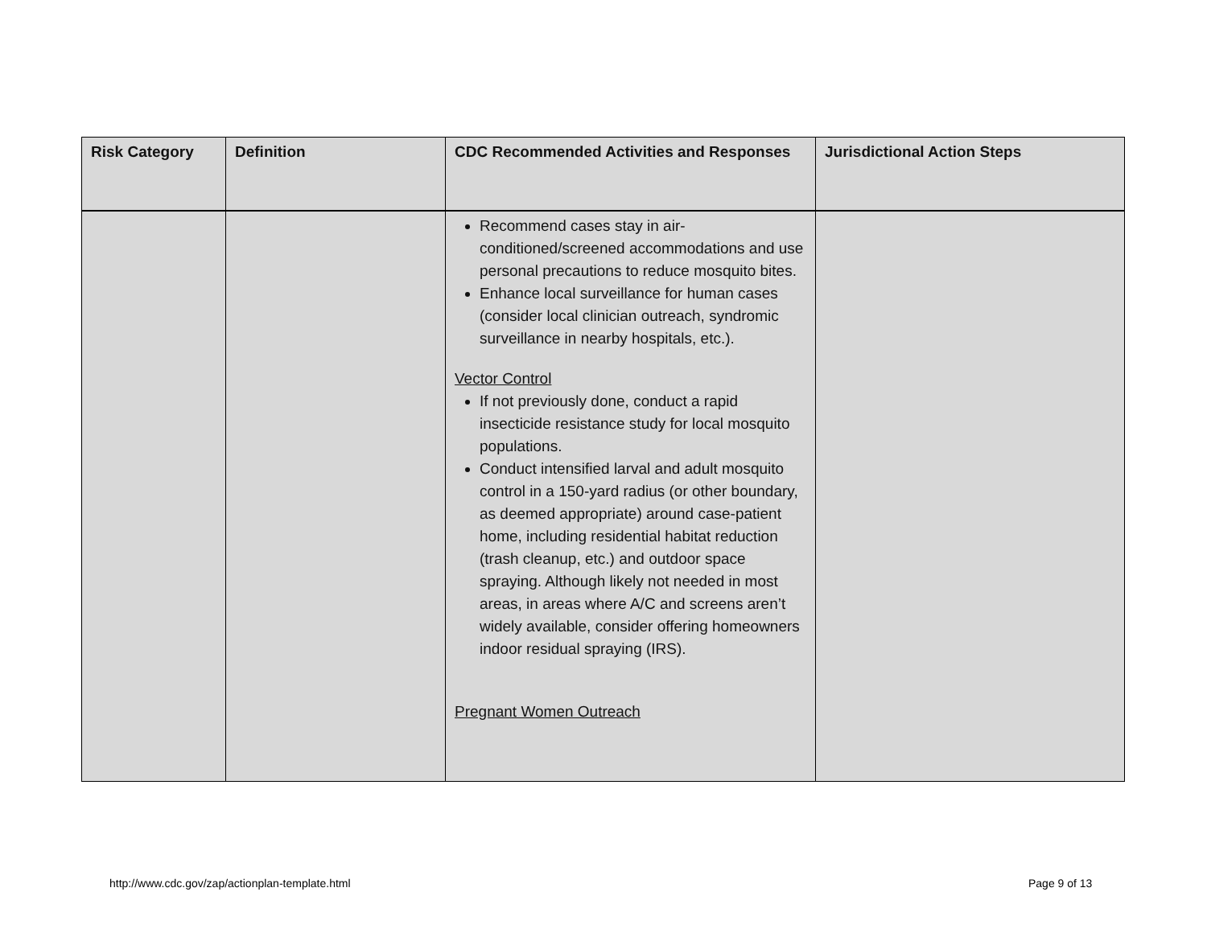| Risk Category | Definition | CDC Recommended Activities and Responses | Jurisdictional Action Steps |
| --- | --- | --- | --- |
| | | Recommend cases stay in air-conditioned/screened accommodations and use personal precautions to reduce mosquito bites. Enhance local surveillance for human cases (consider local clinician outreach, syndromic surveillance in nearby hospitals, etc.). Vector Control If not previously done, conduct a rapid insecticide resistance study for local mosquito populations. Conduct intensified larval and adult mosquito control in a 150-yard radius (or other boundary, as deemed appropriate) around case-patient home, including residential habitat reduction (trash cleanup, etc.) and outdoor space spraying. Although likely not needed in most areas, in areas where A/C and screens aren’t widely available, consider offering homeowners indoor residual spraying (IRS). Pregnant Women Outreach | |
http://www.cdc.gov/zap/actionplan-template.html
Page 9 of 13